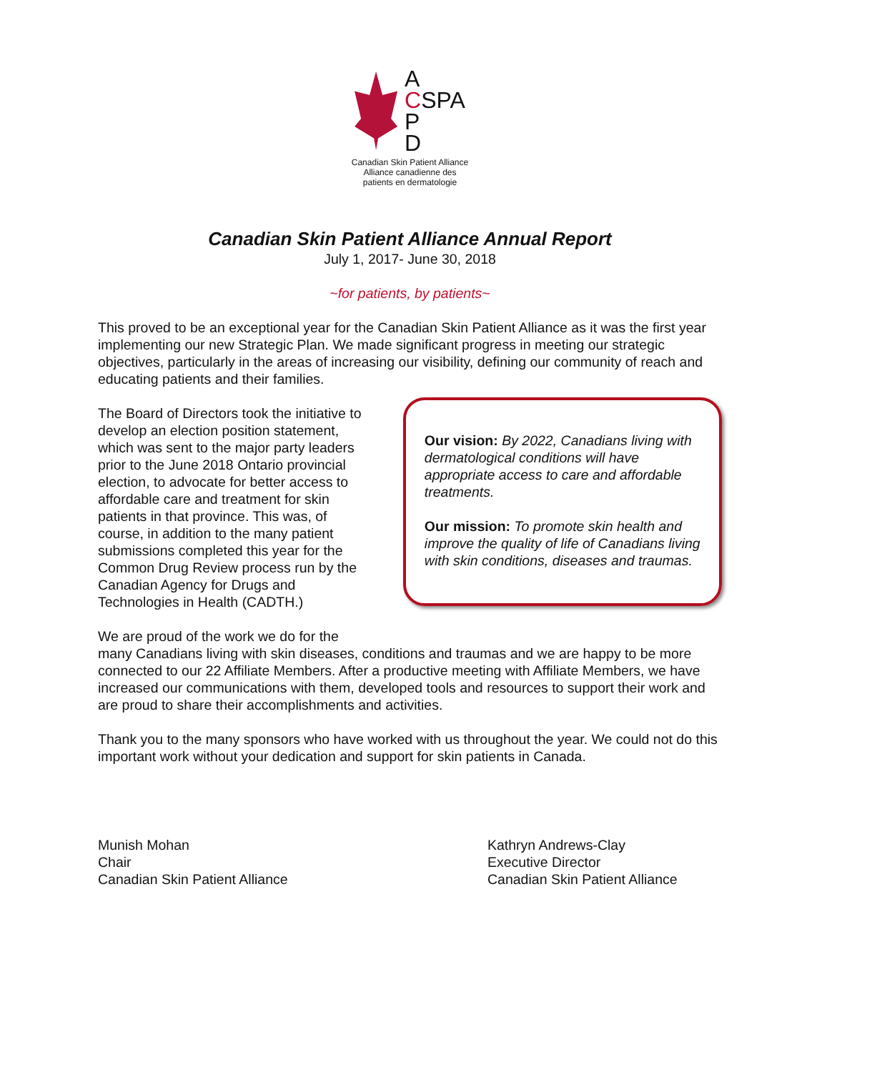A
CSPA
P
D
Canadian Skin Patient Alliance
Alliance canadienne des
patients en dermatologie
Canadian Skin Patient Alliance Annual Report
July 1, 2017- June 30, 2018
~for patients, by patients~
This proved to be an exceptional year for the Canadian Skin Patient Alliance as it was the first year implementing our new Strategic Plan. We made significant progress in meeting our strategic objectives, particularly in the areas of increasing our visibility, defining our community of reach and educating patients and their families.
The Board of Directors took the initiative to develop an election position statement, which was sent to the major party leaders prior to the June 2018 Ontario provincial election, to advocate for better access to affordable care and treatment for skin patients in that province. This was, of course, in addition to the many patient submissions completed this year for the Common Drug Review process run by the Canadian Agency for Drugs and Technologies in Health (CADTH.)
Our vision: By 2022, Canadians living with dermatological conditions will have appropriate access to care and affordable treatments.
Our mission: To promote skin health and improve the quality of life of Canadians living with skin conditions, diseases and traumas.
We are proud of the work we do for the
many Canadians living with skin diseases, conditions and traumas and we are happy to be more connected to our 22 Affiliate Members. After a productive meeting with Affiliate Members, we have increased our communications with them, developed tools and resources to support their work and are proud to share their accomplishments and activities.
Thank you to the many sponsors who have worked with us throughout the year. We could not do this important work without your dedication and support for skin patients in Canada.
Munish Mohan
Chair
Canadian Skin Patient Alliance
Kathryn Andrews-Clay
Executive Director
Canadian Skin Patient Alliance